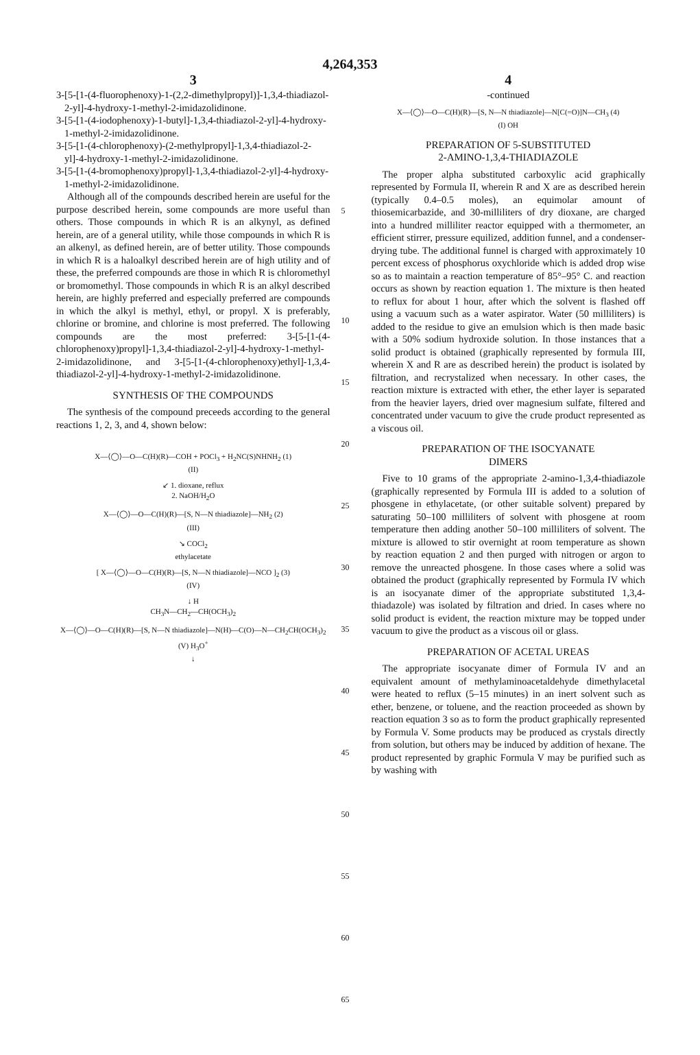4,264,353
3
3-[5-[1-(4-fluorophenoxy)-1-(2,2-dimethylpropyl)]-1,3,4-thiadiazol-2-yl]-4-hydroxy-1-methyl-2-imidazolidinone.
3-[5-[1-(4-iodophenoxy)-1-butyl]-1,3,4-thiadiazol-2-yl]-4-hydroxy-1-methyl-2-imidazolidinone.
3-[5-[1-(4-chlorophenoxy)-(2-methylpropyl]-1,3,4-thiadiazol-2-yl]-4-hydroxy-1-methyl-2-imidazolidinone.
3-[5-[1-(4-bromophenoxy)propyl]-1,3,4-thiadiazol-2-yl]-4-hydroxy-1-methyl-2-imidazolidinone.
Although all of the compounds described herein are useful for the purpose described herein, some compounds are more useful than others. Those compounds in which R is an alkynyl, as defined herein, are of a general utility, while those compounds in which R is an alkenyl, as defined herein, are of better utility. Those compounds in which R is a haloalkyl described herein are of high utility and of these, the preferred compounds are those in which R is chloromethyl or bromomethyl. Those compounds in which R is an alkyl described herein, are highly preferred and especially preferred are compounds in which the alkyl is methyl, ethyl, or propyl. X is preferably, chlorine or bromine, and chlorine is most preferred. The following compounds are the most preferred: 3-[5-[1-(4-chlorophenoxy)propyl]-1,3,4-thiadiazol-2-yl]-4-hydroxy-1-methyl-2-imidazolidinone, and 3-[5-[1-(4-chlorophenoxy)ethyl]-1,3,4-thiadiazol-2-yl]-4-hydroxy-1-methyl-2-imidazolidinone.
SYNTHESIS OF THE COMPOUNDS
The synthesis of the compound preceeds according to the general reactions 1, 2, 3, and 4, shown below:
X—⟨◯⟩—O—C(H)(R)—COH + POCl<sub>3</sub> + H<sub>2</sub>NC(S)NHNH<sub>2</sub> (1)
(II)
↙ 1. dioxane, reflux
2. NaOH/H<sub>2</sub>O
X—⟨◯⟩—O—C(H)(R)—[S, N—N thiadiazole]—NH<sub>2</sub> (2)
(III)
↘ COCl<sub>2</sub>
ethylacetate
[ X—⟨◯⟩—O—C(H)(R)—[S, N—N thiadiazole]—NCO ]<sub>2</sub> (3)
(IV)
↓ H
CH<sub>3</sub>N—CH<sub>2</sub>—CH(OCH<sub>3</sub>)<sub>2</sub>
X—⟨◯⟩—O—C(H)(R)—[S, N—N thiadiazole]—N(H)—C(O)—N—CH<sub>2</sub>CH(OCH<sub>3</sub>)<sub>2</sub>
(V) H<sub>3</sub>O<sup>+</sup>
↓
5
10
15
20
25
30
35
40
45
50
55
60
65
4
-continued
X—⟨◯⟩—O—C(H)(R)—[S, N—N thiadiazole]—N[C(=O)]N—CH<sub>3</sub> (4)
(I) OH
PREPARATION OF 5-SUBSTITUTED
2-AMINO-1,3,4-THIADIAZOLE
The proper alpha substituted carboxylic acid graphically represented by Formula II, wherein R and X are as described herein (typically 0.4–0.5 moles), an equimolar amount of thiosemicarbazide, and 30-milliliters of dry dioxane, are charged into a hundred milliliter reactor equipped with a thermometer, an efficient stirrer, pressure equilized, addition funnel, and a condenser-drying tube. The additional funnel is charged with approximately 10 percent excess of phosphorus oxychloride which is added drop wise so as to maintain a reaction temperature of 85°–95° C. and reaction occurs as shown by reaction equation 1. The mixture is then heated to reflux for about 1 hour, after which the solvent is flashed off using a vacuum such as a water aspirator. Water (50 milliliters) is added to the residue to give an emulsion which is then made basic with a 50% sodium hydroxide solution. In those instances that a solid product is obtained (graphically represented by formula III, wherein X and R are as described herein) the product is isolated by filtration, and recrystalized when necessary. In other cases, the reaction mixture is extracted with ether, the ether layer is separated from the heavier layers, dried over magnesium sulfate, filtered and concentrated under vacuum to give the crude product represented as a viscous oil.
PREPARATION OF THE ISOCYANATE
DIMERS
Five to 10 grams of the appropriate 2-amino-1,3,4-thiadiazole (graphically represented by Formula III is added to a solution of phosgene in ethylacetate, (or other suitable solvent) prepared by saturating 50–100 milliliters of solvent with phosgene at room temperature then adding another 50–100 milliliters of solvent. The mixture is allowed to stir overnight at room temperature as shown by reaction equation 2 and then purged with nitrogen or argon to remove the unreacted phosgene. In those cases where a solid was obtained the product (graphically represented by Formula IV which is an isocyanate dimer of the appropriate substituted 1,3,4-thiadazole) was isolated by filtration and dried. In cases where no solid product is evident, the reaction mixture may be topped under vacuum to give the product as a viscous oil or glass.
PREPARATION OF ACETAL UREAS
The appropriate isocyanate dimer of Formula IV and an equivalent amount of methylaminoacetaldehyde dimethylacetal were heated to reflux (5–15 minutes) in an inert solvent such as ether, benzene, or toluene, and the reaction proceeded as shown by reaction equation 3 so as to form the product graphically represented by Formula V. Some products may be produced as crystals directly from solution, but others may be induced by addition of hexane. The product represented by graphic Formula V may be purified such as by washing with